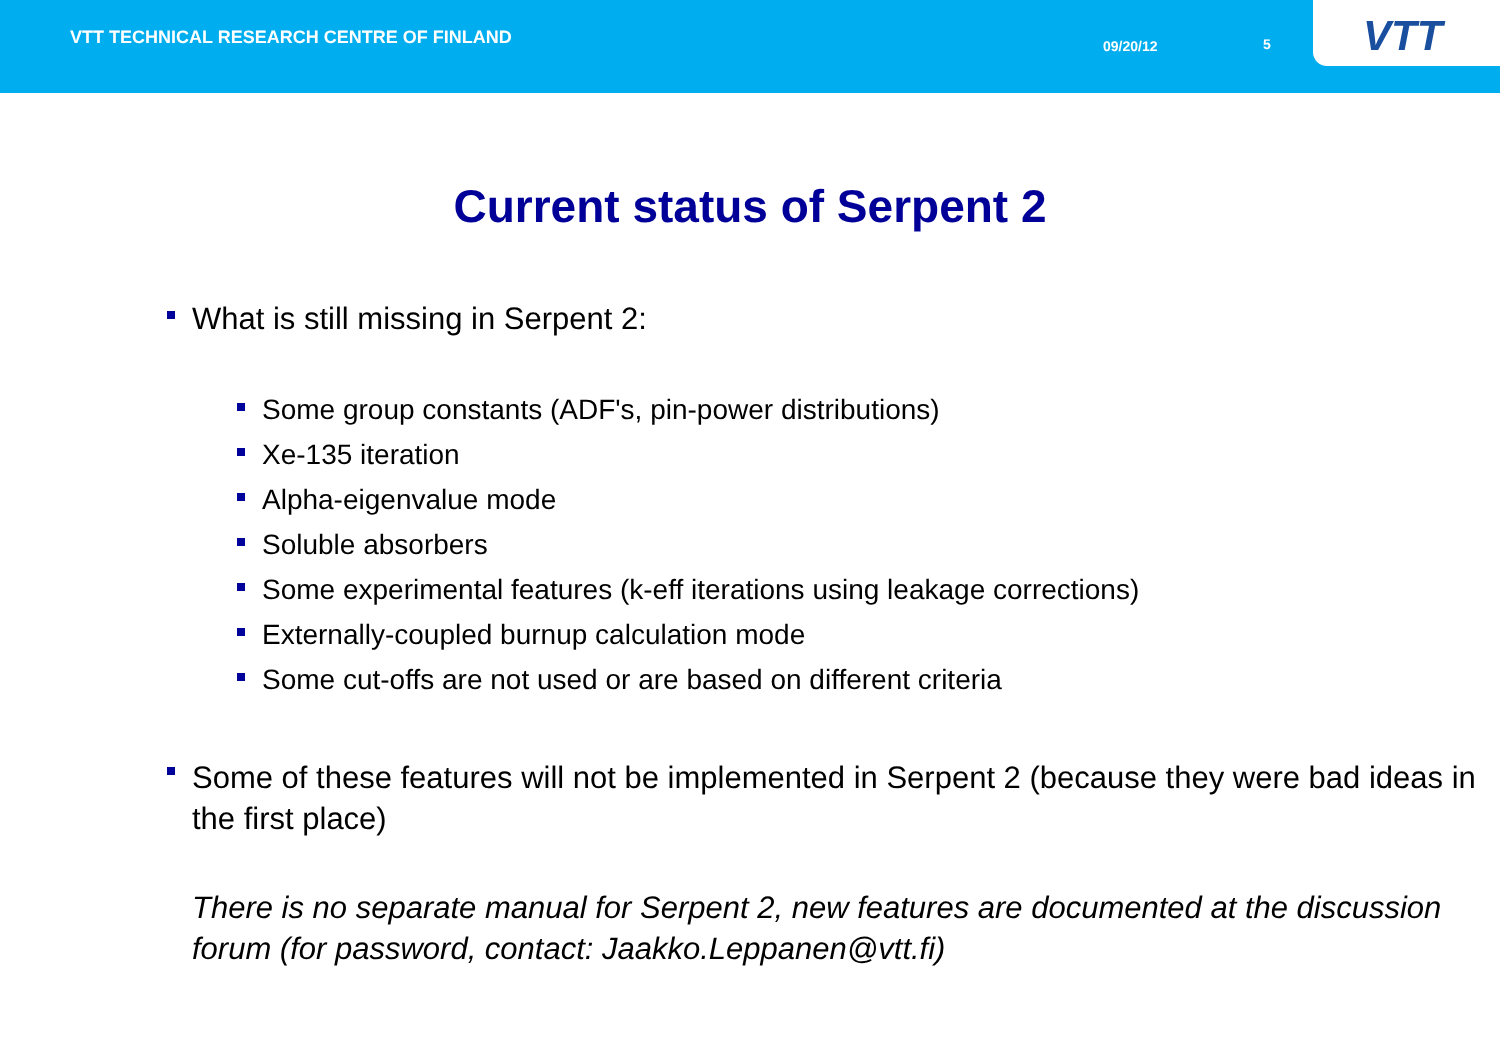VTT TECHNICAL RESEARCH CENTRE OF FINLAND
09/20/12 5
VTT
Current status of Serpent 2
What is still missing in Serpent 2:
Some group constants (ADF's, pin-power distributions)
Xe-135 iteration
Alpha-eigenvalue mode
Soluble absorbers
Some experimental features (k-eff iterations using leakage corrections)
Externally-coupled burnup calculation mode
Some cut-offs are not used or are based on different criteria
Some of these features will not be implemented in Serpent 2 (because they were bad ideas in the first place)
There is no separate manual for Serpent 2, new features are documented at the discussion forum (for password, contact: Jaakko.Leppanen@vtt.fi)